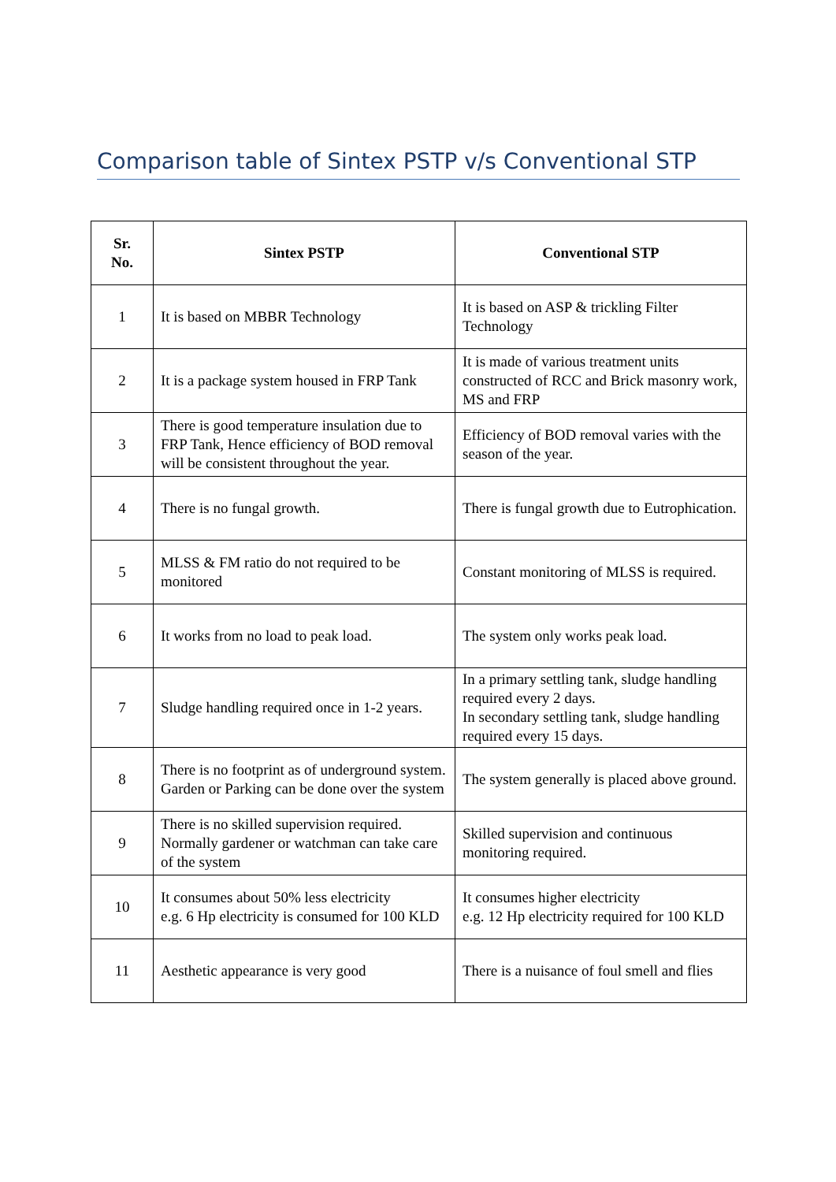Comparison table of Sintex PSTP v/s Conventional STP
| Sr. No. | Sintex PSTP | Conventional STP |
| --- | --- | --- |
| 1 | It is based on MBBR Technology | It is based on ASP & trickling Filter Technology |
| 2 | It is a package system housed in FRP Tank | It is made of various treatment units constructed of RCC and Brick masonry work, MS and FRP |
| 3 | There is good temperature insulation due to FRP Tank, Hence efficiency of BOD removal will be consistent throughout the year. | Efficiency of BOD removal varies with the season of the year. |
| 4 | There is no fungal growth. | There is fungal growth due to Eutrophication. |
| 5 | MLSS & FM ratio do not required to be monitored | Constant monitoring of MLSS is required. |
| 6 | It works from no load to peak load. | The system only works peak load. |
| 7 | Sludge handling required once in 1-2 years. | In a primary settling tank, sludge handling required every 2 days. In secondary settling tank, sludge handling required every 15 days. |
| 8 | There is no footprint as of underground system. Garden or Parking can be done over the system | The system generally is placed above ground. |
| 9 | There is no skilled supervision required. Normally gardener or watchman can take care of the system | Skilled supervision and continuous monitoring required. |
| 10 | It consumes about 50% less electricity e.g. 6 Hp electricity is consumed for 100 KLD | It consumes higher electricity e.g. 12 Hp electricity required for 100 KLD |
| 11 | Aesthetic appearance is very good | There is a nuisance of foul smell and flies |